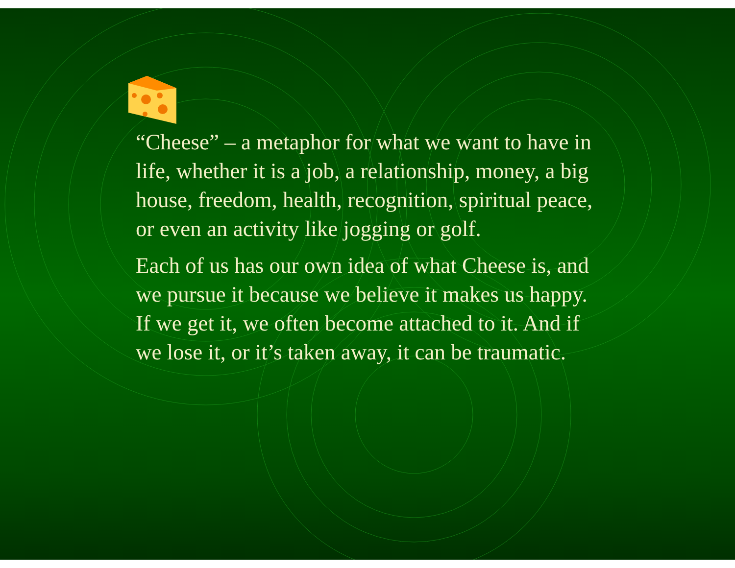“Cheese” – a metaphor for what we want to have in life, whether it is a job, a relationship, money, a big house, freedom, health, recognition, spiritual peace, or even an activity like jogging or golf.
Each of us has our own idea of what Cheese is, and we pursue it because we believe it makes us happy. If we get it, we often become attached to it. And if we lose it, or it’s taken away, it can be traumatic.